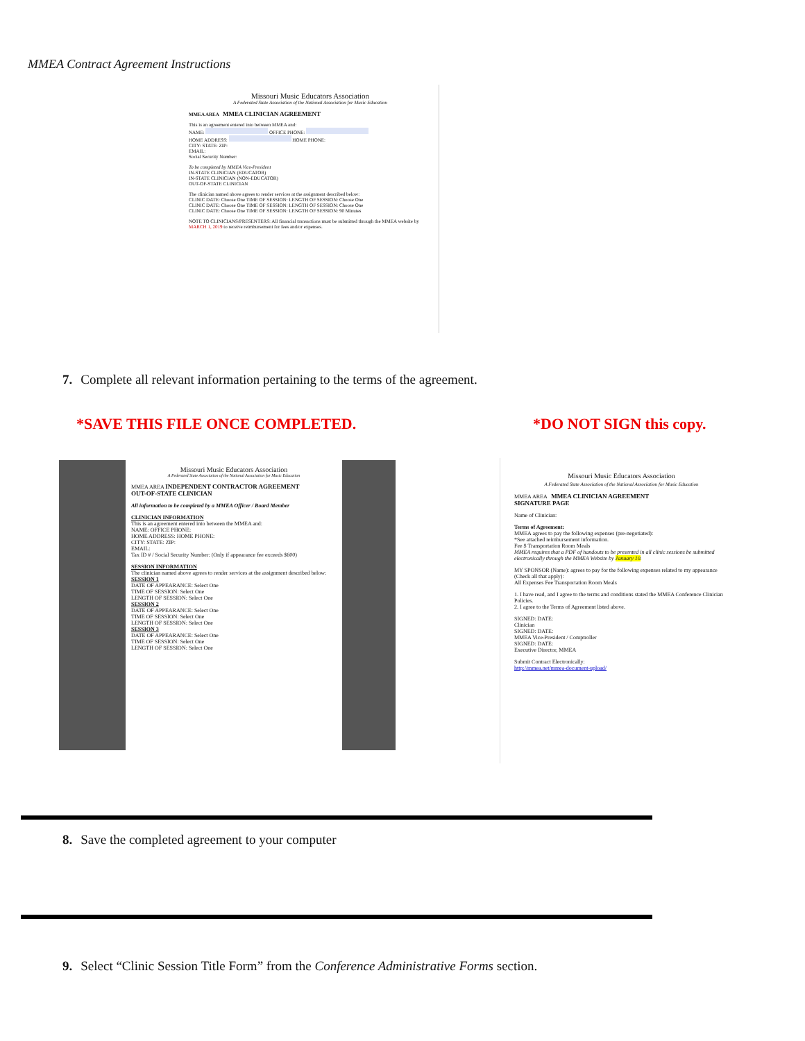MMEA Contract Agreement Instructions
Missouri Music Educators Association
A Federated State Association of the National Association for Music Education
MMEA AREA MMEA CLINICIAN AGREEMENT
This is an agreement entered into between MMEA and:
NAME: OFFICE PHONE:
HOME ADDRESS: HOME PHONE:
CITY: STATE: ZIP:
EMAIL:
Social Security Number:
To be completed by MMEA Vice-President
IN-STATE CLINICIAN (EDUCATOR)
IN-STATE CLINICIAN (NON-EDUCATOR)
OUT-OF-STATE CLINICIAN
The clinician named above agrees to render services at the assignment described below:
CLINIC DATE: Choose One TIME OF SESSION: LENGTH OF SESSION: Choose One
CLINIC DATE: Choose One TIME OF SESSION: LENGTH OF SESSION: Choose One
CLINIC DATE: Choose One TIME OF SESSION: LENGTH OF SESSION: 90 Minutes
NOTE TO CLINICIANS/PRESENTERS: All financial transactions must be submitted through the MMEA website by MARCH 1, 2019 to receive reimbursement for fees and/or expenses.
7. Complete all relevant information pertaining to the terms of the agreement.
*SAVE THIS FILE ONCE COMPLETED.
*DO NOT SIGN this copy.
Missouri Music Educators Association
A Federated State Association of the National Association for Music Education
MMEA AREA INDEPENDENT CONTRACTOR AGREEMENT
OUT-OF-STATE CLINICIAN
All information to be completed by a MMEA Officer / Board Member
CLINICIAN INFORMATION
This is an agreement entered into between the MMEA and:
NAME: OFFICE PHONE:
HOME ADDRESS: HOME PHONE:
CITY: STATE: ZIP:
EMAIL:
Tax ID # / Social Security Number: (Only if appearance fee exceeds $600)
SESSION INFORMATION
The clinician named above agrees to render services at the assignment described below:
SESSION 1
DATE OF APPEARANCE: Select One
TIME OF SESSION: Select One
LENGTH OF SESSION: Select One
SESSION 2
DATE OF APPEARANCE: Select One
TIME OF SESSION: Select One
LENGTH OF SESSION: Select One
SESSION 3
DATE OF APPEARANCE: Select One
TIME OF SESSION: Select One
LENGTH OF SESSION: Select One
Missouri Music Educators Association
A Federated State Association of the National Association for Music Education
MMEA AREA MMEA CLINICIAN AGREEMENT
SIGNATURE PAGE
Name of Clinician:
Terms of Agreement:
MMEA agrees to pay the following expenses (pre-negotiated):
*See attached reimbursement information.
Fee $ Transportation Room Meals
MMEA requires that a PDF of handouts to be presented in all clinic sessions be submitted electronically through the MMEA Website by January 10.
MY SPONSOR (Name): agrees to pay for the following expenses related to my appearance (Check all that apply):
All Expenses Fee Transportation Room Meals
1. I have read, and I agree to the terms and conditions stated the MMEA Conference Clinician Policies.
2. I agree to the Terms of Agreement listed above.
SIGNED: DATE:
Clinician
SIGNED: DATE:
MMEA Vice-President / Comptroller
SIGNED: DATE:
Executive Director, MMEA
Submit Contract Electronically:
http://mmea.net/mmea-document-upload/
8. Save the completed agreement to your computer
9. Select “Clinic Session Title Form” from the Conference Administrative Forms section.